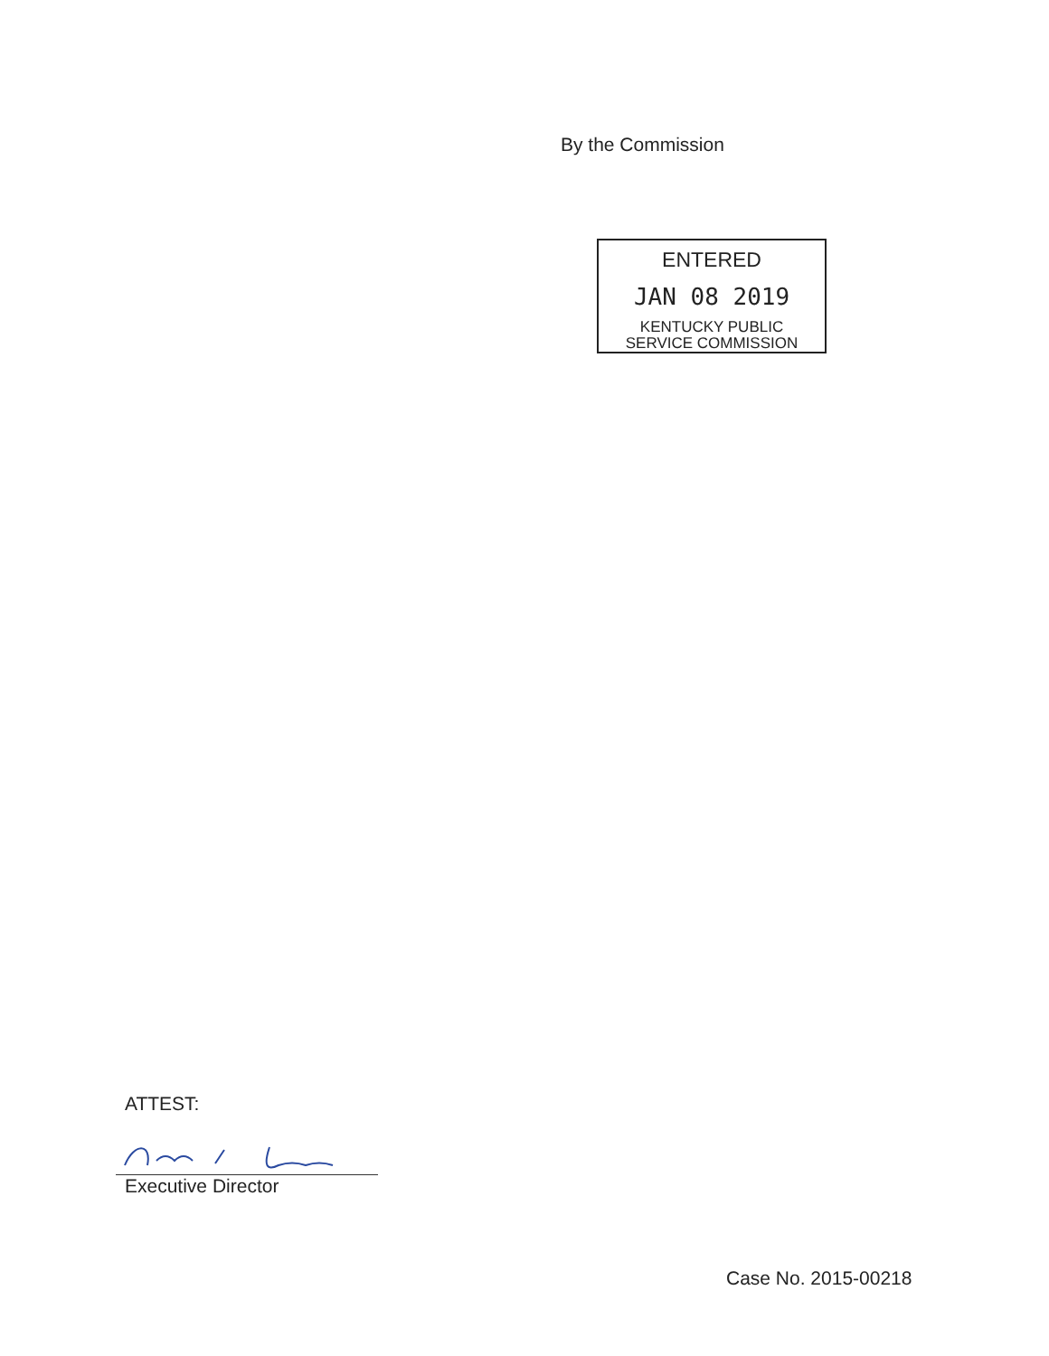By the Commission
ENTERED
JAN 08 2019
KENTUCKY PUBLIC
SERVICE COMMISSION
ATTEST:
Executive Director
Case No. 2015-00218